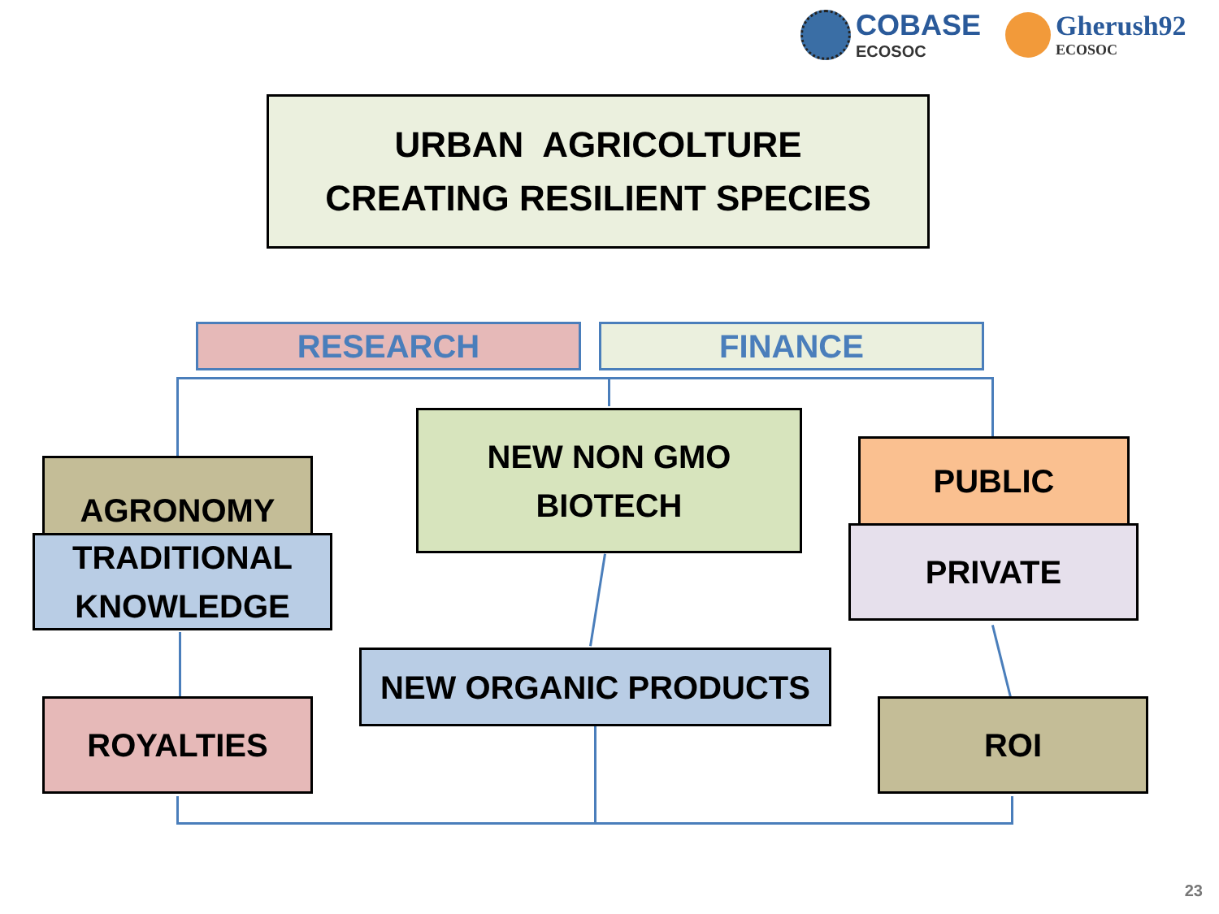COBASE
ECOSOC
Gherush92
ECOSOC
URBAN AGRICOLTURE
CREATING RESILIENT SPECIES
RESEARCH FINANCE
NEW NON GMO
BIOTECH
AGRONOMY
TRADITIONAL
KNOWLEDGE
PUBLIC
PRIVATE
NEW ORGANIC PRODUCTS
ROYALTIES ROI
23